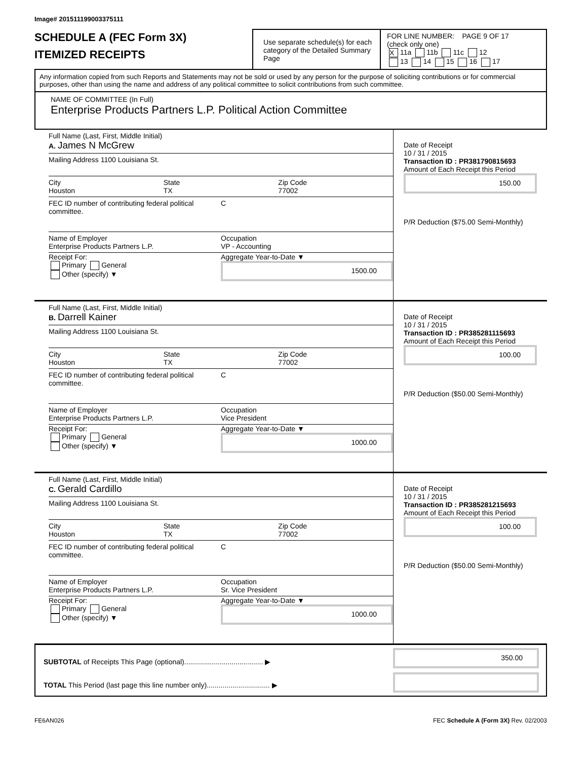Image# 201511199003375111
SCHEDULE A (FEC Form 3X)
ITEMIZED RECEIPTS
Use separate schedule(s) for each category of the Detailed Summary Page
FOR LINE NUMBER: PAGE 9 OF 17
(check only one)
X 11a 11b 11c 12
13 14 15 16 17
Any information copied from such Reports and Statements may not be sold or used by any person for the purpose of soliciting contributions or for commercial purposes, other than using the name and address of any political committee to solicit contributions from such committee.
NAME OF COMMITTEE (In Full)
Enterprise Products Partners L.P. Political Action Committee
Full Name (Last, First, Middle Initial)
A. James N McGrew
Mailing Address 1100 Louisiana St.
City
Houston
State
TX
Zip Code
77002
FEC ID number of contributing federal political committee.
C
Name of Employer
Enterprise Products Partners L.P.
Occupation
VP - Accounting
Receipt For:
Primary General
Other (specify) ▼
Aggregate Year-to-Date ▼
1500.00
Date of Receipt
10 / 31 / 2015
Transaction ID : PR381790815693
Amount of Each Receipt this Period
150.00
P/R Deduction ($75.00 Semi-Monthly)
Full Name (Last, First, Middle Initial)
B. Darrell Kainer
Mailing Address 1100 Louisiana St.
City
Houston
State
TX
Zip Code
77002
FEC ID number of contributing federal political committee.
C
Name of Employer
Enterprise Products Partners L.P.
Occupation
Vice President
Receipt For:
Primary General
Other (specify) ▼
Aggregate Year-to-Date ▼
1000.00
Date of Receipt
10 / 31 / 2015
Transaction ID : PR385281115693
Amount of Each Receipt this Period
100.00
P/R Deduction ($50.00 Semi-Monthly)
Full Name (Last, First, Middle Initial)
C. Gerald Cardillo
Mailing Address 1100 Louisiana St.
City
Houston
State
TX
Zip Code
77002
FEC ID number of contributing federal political committee.
C
Name of Employer
Enterprise Products Partners L.P.
Occupation
Sr. Vice President
Receipt For:
Primary General
Other (specify) ▼
Aggregate Year-to-Date ▼
1000.00
Date of Receipt
10 / 31 / 2015
Transaction ID : PR385281215693
Amount of Each Receipt this Period
100.00
P/R Deduction ($50.00 Semi-Monthly)
SUBTOTAL of Receipts This Page (optional)........................................ ▶
TOTAL This Period (last page this line number only)................................ ▶
350.00
FE6AN026 FEC Schedule A (Form 3X) Rev. 02/2003